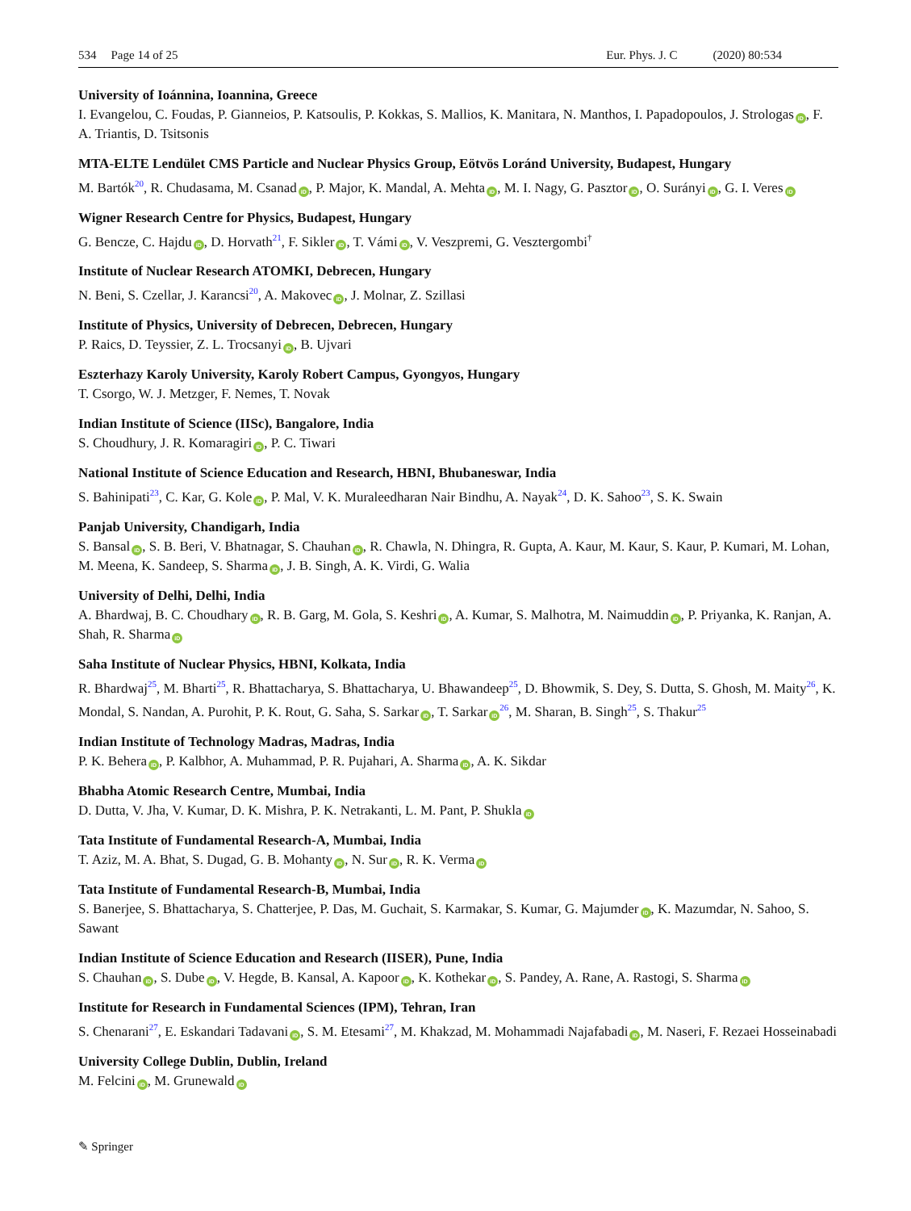534 Page 14 of 25 Eur. Phys. J. C (2020) 80:534
University of Ioánnina, Ioannina, Greece
I. Evangelou, C. Foudas, P. Gianneios, P. Katsoulis, P. Kokkas, S. Mallios, K. Manitara, N. Manthos, I. Papadopoulos, J. Strologas iD, F. A. Triantis, D. Tsitsonis
MTA-ELTE Lendület CMS Particle and Nuclear Physics Group, Eötvös Loránd University, Budapest, Hungary
M. Bartók<sup>20</sup>, R. Chudasama, M. Csanad iD, P. Major, K. Mandal, A. Mehta iD, M. I. Nagy, G. Pasztor iD, O. Surányi iD, G. I. Veres iD
Wigner Research Centre for Physics, Budapest, Hungary
G. Bencze, C. Hajdu iD, D. Horvath<sup>21</sup>, F. Sikler iD, T. Vámi iD, V. Veszpremi, G. Vesztergombi<sup>†</sup>
Institute of Nuclear Research ATOMKI, Debrecen, Hungary
N. Beni, S. Czellar, J. Karancsi<sup>20</sup>, A. Makovec iD, J. Molnar, Z. Szillasi
Institute of Physics, University of Debrecen, Debrecen, Hungary
P. Raics, D. Teyssier, Z. L. Trocsanyi iD, B. Ujvari
Eszterhazy Karoly University, Karoly Robert Campus, Gyongyos, Hungary
T. Csorgo, W. J. Metzger, F. Nemes, T. Novak
Indian Institute of Science (IISc), Bangalore, India
S. Choudhury, J. R. Komaragiri iD, P. C. Tiwari
National Institute of Science Education and Research, HBNI, Bhubaneswar, India
S. Bahinipati<sup>23</sup>, C. Kar, G. Kole iD, P. Mal, V. K. Muraleedharan Nair Bindhu, A. Nayak<sup>24</sup>, D. K. Sahoo<sup>23</sup>, S. K. Swain
Panjab University, Chandigarh, India
S. Bansal iD, S. B. Beri, V. Bhatnagar, S. Chauhan iD, R. Chawla, N. Dhingra, R. Gupta, A. Kaur, M. Kaur, S. Kaur, P. Kumari, M. Lohan, M. Meena, K. Sandeep, S. Sharma iD, J. B. Singh, A. K. Virdi, G. Walia
University of Delhi, Delhi, India
A. Bhardwaj, B. C. Choudhary iD, R. B. Garg, M. Gola, S. Keshri iD, A. Kumar, S. Malhotra, M. Naimuddin iD, P. Priyanka, K. Ranjan, A. Shah, R. Sharma iD
Saha Institute of Nuclear Physics, HBNI, Kolkata, India
R. Bhardwaj<sup>25</sup>, M. Bharti<sup>25</sup>, R. Bhattacharya, S. Bhattacharya, U. Bhawandeep<sup>25</sup>, D. Bhowmik, S. Dey, S. Dutta, S. Ghosh, M. Maity<sup>26</sup>, K. Mondal, S. Nandan, A. Purohit, P. K. Rout, G. Saha, S. Sarkar iD, T. Sarkar iD<sup>26</sup>, M. Sharan, B. Singh<sup>25</sup>, S. Thakur<sup>25</sup>
Indian Institute of Technology Madras, Madras, India
P. K. Behera iD, P. Kalbhor, A. Muhammad, P. R. Pujahari, A. Sharma iD, A. K. Sikdar
Bhabha Atomic Research Centre, Mumbai, India
D. Dutta, V. Jha, V. Kumar, D. K. Mishra, P. K. Netrakanti, L. M. Pant, P. Shukla iD
Tata Institute of Fundamental Research-A, Mumbai, India
T. Aziz, M. A. Bhat, S. Dugad, G. B. Mohanty iD, N. Sur iD, R. K. Verma iD
Tata Institute of Fundamental Research-B, Mumbai, India
S. Banerjee, S. Bhattacharya, S. Chatterjee, P. Das, M. Guchait, S. Karmakar, S. Kumar, G. Majumder iD, K. Mazumdar, N. Sahoo, S. Sawant
Indian Institute of Science Education and Research (IISER), Pune, India
S. Chauhan iD, S. Dube iD, V. Hegde, B. Kansal, A. Kapoor iD, K. Kothekar iD, S. Pandey, A. Rane, A. Rastogi, S. Sharma iD
Institute for Research in Fundamental Sciences (IPM), Tehran, Iran
S. Chenarani<sup>27</sup>, E. Eskandari Tadavani iD, S. M. Etesami<sup>27</sup>, M. Khakzad, M. Mohammadi Najafabadi iD, M. Naseri, F. Rezaei Hosseinabadi
University College Dublin, Dublin, Ireland
M. Felcini iD, M. Grunewald iD
✎ Springer